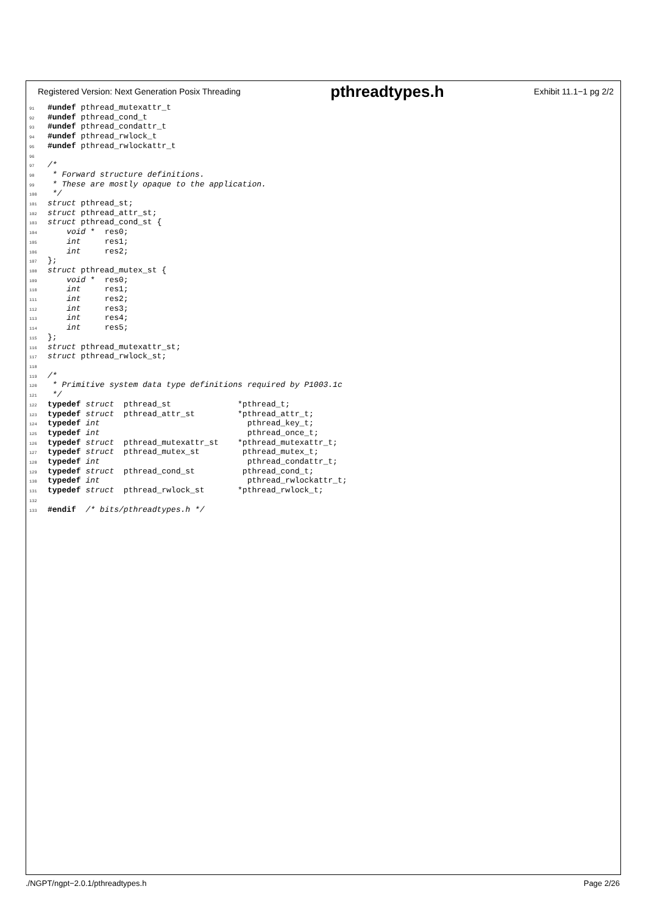Registered Version: Next Generation Posix Threading pthreadtypes.h Exhibit 11.1−1 pg 2/2
91 #undef pthread_mutexattr_t 92 #undef pthread_cond_t 93 #undef pthread_condattr_t 94 #undef pthread_rwlock_t 95 #undef pthread_rwlockattr_t 96 97 /* 98 * Forward structure definitions. 99 * These are mostly opaque to the application. 100 */ 101 struct pthread_st; 102 struct pthread_attr_st; 103 struct pthread_cond_st { 104 void * res0; 105 int res1; 106 int res2; 107 }; 108 struct pthread_mutex_st { 109 void * res0; 110 int res1; 111 int res2; 112 int res3; 113 int res4; 114 int res5; 115 }; 116 struct pthread_mutexattr_st; 117 struct pthread_rwlock_st; 118 119 /* 120 * Primitive system data type definitions required by P1003.1c 121 */ 122 typedef struct pthread_st *pthread_t; 123 typedef struct pthread_attr_st *pthread_attr_t; 124 typedef int pthread_key_t; 125 typedef int pthread_once_t; 126 typedef struct pthread_mutexattr_st *pthread_mutexattr_t; 127 typedef struct pthread_mutex_st pthread_mutex_t; 128 typedef int pthread_condattr_t; 129 typedef struct pthread_cond_st pthread_cond_t; 130 typedef int pthread_rwlockattr_t; 131 typedef struct pthread_rwlock_st *pthread_rwlock_t; 132 133 #endif /* bits/pthreadtypes.h */
./NGPT/ngpt−2.0.1/pthreadtypes.h Page 2/26